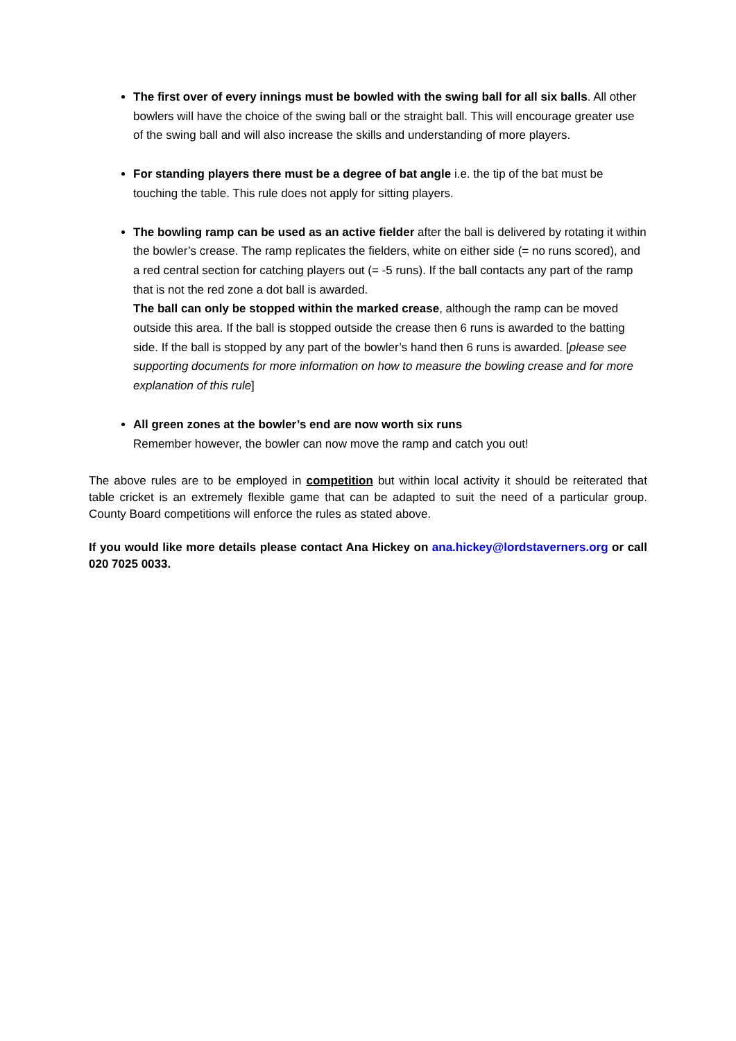The first over of every innings must be bowled with the swing ball for all six balls. All other bowlers will have the choice of the swing ball or the straight ball. This will encourage greater use of the swing ball and will also increase the skills and understanding of more players.
For standing players there must be a degree of bat angle i.e. the tip of the bat must be touching the table. This rule does not apply for sitting players.
The bowling ramp can be used as an active fielder after the ball is delivered by rotating it within the bowler’s crease. The ramp replicates the fielders, white on either side (= no runs scored), and a red central section for catching players out (= -5 runs). If the ball contacts any part of the ramp that is not the red zone a dot ball is awarded.
The ball can only be stopped within the marked crease, although the ramp can be moved outside this area. If the ball is stopped outside the crease then 6 runs is awarded to the batting side. If the ball is stopped by any part of the bowler’s hand then 6 runs is awarded. [please see supporting documents for more information on how to measure the bowling crease and for more explanation of this rule]
All green zones at the bowler’s end are now worth six runs
Remember however, the bowler can now move the ramp and catch you out!
The above rules are to be employed in competition but within local activity it should be reiterated that table cricket is an extremely flexible game that can be adapted to suit the need of a particular group. County Board competitions will enforce the rules as stated above.
If you would like more details please contact Ana Hickey on ana.hickey@lordstaverners.org or call 020 7025 0033.